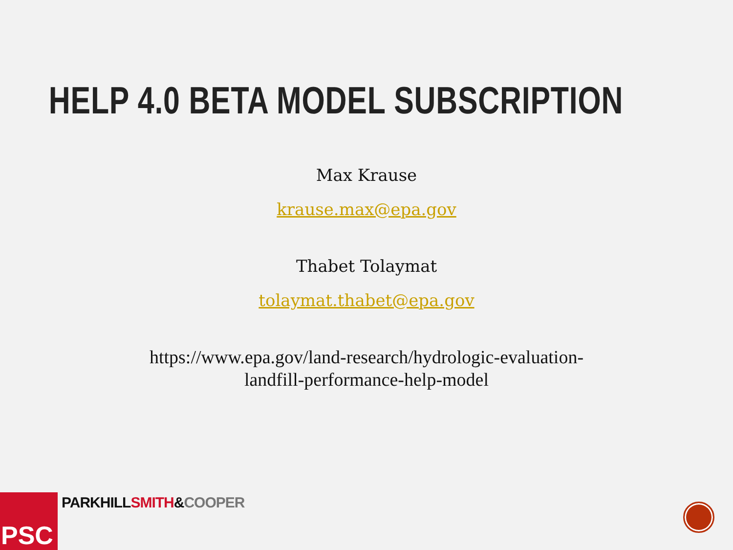HELP 4.0 BETA MODEL SUBSCRIPTION
Max Krause
krause.max@epa.gov
Thabet Tolaymat
tolaymat.thabet@epa.gov
https://www.epa.gov/land-research/hydrologic-evaluation-
landfill-performance-help-model
PSC
PARKHILLSMITH&COOPER